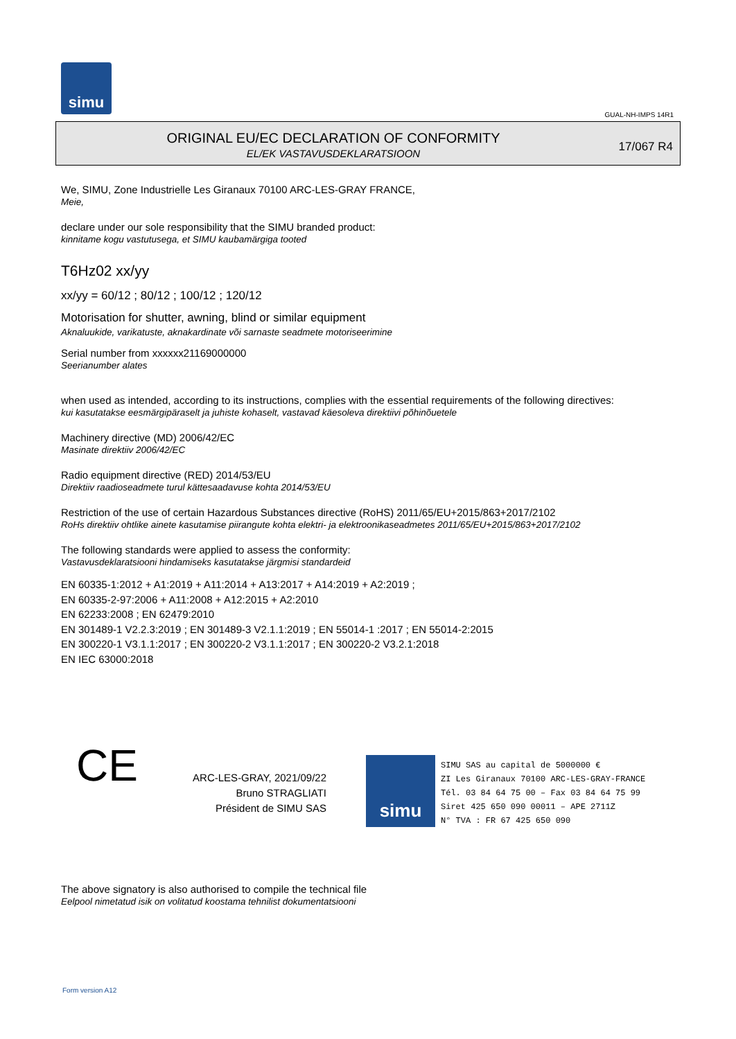simu
GUAL-NH-IMPS 14R1
ORIGINAL EU/EC DECLARATION OF CONFORMITY
EL/EK VASTAVUSDEKLARATSIOON
17/067 R4
We, SIMU, Zone Industrielle Les Giranaux 70100 ARC-LES-GRAY FRANCE,
Meie,
declare under our sole responsibility that the SIMU branded product:
kinnitame kogu vastutusega, et SIMU kaubamärgiga tooted
T6Hz02 xx/yy
xx/yy = 60/12 ; 80/12 ; 100/12 ; 120/12
Motorisation for shutter, awning, blind or similar equipment
Aknaluukide, varikatuste, aknakardinate või sarnaste seadmete motoriseerimine
Serial number from xxxxxx21169000000
Seerianumber alates
when used as intended, according to its instructions, complies with the essential requirements of the following directives:
kui kasutatakse eesmärgipäraselt ja juhiste kohaselt, vastavad käesoleva direktiivi põhinõuetele
Machinery directive (MD) 2006/42/EC
Masinate direktiiv 2006/42/EC
Radio equipment directive (RED) 2014/53/EU
Direktiiv raadioseadmete turul kättesaadavuse kohta 2014/53/EU
Restriction of the use of certain Hazardous Substances directive (RoHS) 2011/65/EU+2015/863+2017/2102
RoHs direktiiv ohtlike ainete kasutamise piirangute kohta elektri- ja elektroonikaseadmetes 2011/65/EU+2015/863+2017/2102
The following standards were applied to assess the conformity:
Vastavusdeklaratsiooni hindamiseks kasutatakse järgmisi standardeid
EN 60335-1:2012 + A1:2019 + A11:2014 + A13:2017 + A14:2019 + A2:2019 ;
EN 60335-2-97:2006 + A11:2008 + A12:2015 + A2:2010
EN 62233:2008 ; EN 62479:2010
EN 301489-1 V2.2.3:2019 ; EN 301489-3 V2.1.1:2019 ; EN 55014-1 :2017 ; EN 55014-2:2015
EN 300220-1 V3.1.1:2017 ; EN 300220-2 V3.1.1:2017 ; EN 300220-2 V3.2.1:2018
EN IEC 63000:2018
CE
ARC-LES-GRAY, 2021/09/22
Bruno STRAGLIATI
Président de SIMU SAS
simu
SIMU SAS au capital de 5000000 €
ZI Les Giranaux 70100 ARC-LES-GRAY-FRANCE
Tél. 03 84 64 75 00 – Fax 03 84 64 75 99
Siret 425 650 090 00011 – APE 2711Z
N° TVA : FR 67 425 650 090
The above signatory is also authorised to compile the technical file
Eelpool nimetatud isik on volitatud koostama tehnilist dokumentatsiooni
Form version A12